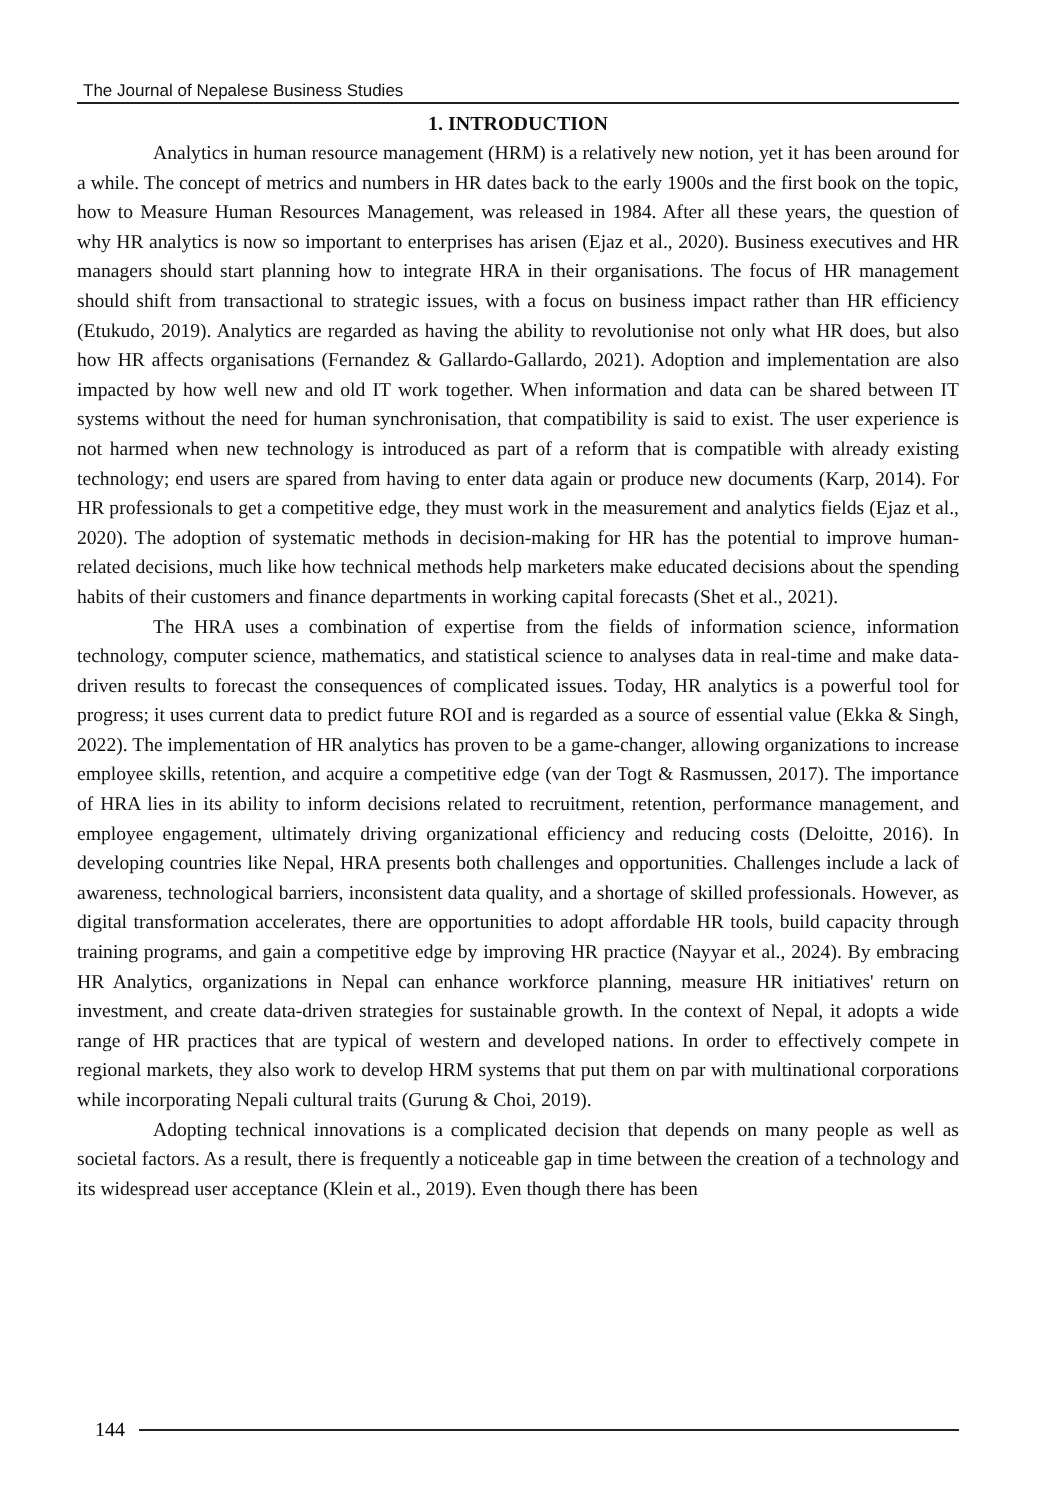The Journal of Nepalese Business Studies
1. INTRODUCTION
Analytics in human resource management (HRM) is a relatively new notion, yet it has been around for a while. The concept of metrics and numbers in HR dates back to the early 1900s and the first book on the topic, how to Measure Human Resources Management, was released in 1984. After all these years, the question of why HR analytics is now so important to enterprises has arisen (Ejaz et al., 2020). Business executives and HR managers should start planning how to integrate HRA in their organisations. The focus of HR management should shift from transactional to strategic issues, with a focus on business impact rather than HR efficiency (Etukudo, 2019). Analytics are regarded as having the ability to revolutionise not only what HR does, but also how HR affects organisations (Fernandez & Gallardo-Gallardo, 2021). Adoption and implementation are also impacted by how well new and old IT work together. When information and data can be shared between IT systems without the need for human synchronisation, that compatibility is said to exist. The user experience is not harmed when new technology is introduced as part of a reform that is compatible with already existing technology; end users are spared from having to enter data again or produce new documents (Karp, 2014). For HR professionals to get a competitive edge, they must work in the measurement and analytics fields (Ejaz et al., 2020). The adoption of systematic methods in decision-making for HR has the potential to improve human-related decisions, much like how technical methods help marketers make educated decisions about the spending habits of their customers and finance departments in working capital forecasts (Shet et al., 2021).
The HRA uses a combination of expertise from the fields of information science, information technology, computer science, mathematics, and statistical science to analyses data in real-time and make data-driven results to forecast the consequences of complicated issues. Today, HR analytics is a powerful tool for progress; it uses current data to predict future ROI and is regarded as a source of essential value (Ekka & Singh, 2022). The implementation of HR analytics has proven to be a game-changer, allowing organizations to increase employee skills, retention, and acquire a competitive edge (van der Togt & Rasmussen, 2017). The importance of HRA lies in its ability to inform decisions related to recruitment, retention, performance management, and employee engagement, ultimately driving organizational efficiency and reducing costs (Deloitte, 2016). In developing countries like Nepal, HRA presents both challenges and opportunities. Challenges include a lack of awareness, technological barriers, inconsistent data quality, and a shortage of skilled professionals. However, as digital transformation accelerates, there are opportunities to adopt affordable HR tools, build capacity through training programs, and gain a competitive edge by improving HR practice (Nayyar et al., 2024). By embracing HR Analytics, organizations in Nepal can enhance workforce planning, measure HR initiatives' return on investment, and create data-driven strategies for sustainable growth. In the context of Nepal, it adopts a wide range of HR practices that are typical of western and developed nations. In order to effectively compete in regional markets, they also work to develop HRM systems that put them on par with multinational corporations while incorporating Nepali cultural traits (Gurung & Choi, 2019).
Adopting technical innovations is a complicated decision that depends on many people as well as societal factors. As a result, there is frequently a noticeable gap in time between the creation of a technology and its widespread user acceptance (Klein et al., 2019). Even though there has been
144